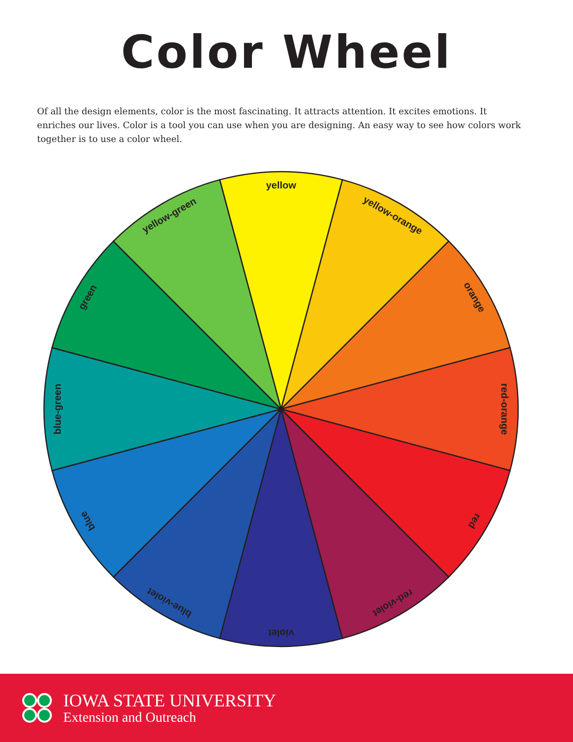Color Wheel
Of all the design elements, color is the most fascinating. It attracts attention. It excites emotions. It enriches our lives. Color is a tool you can use when you are designing. An easy way to see how colors work together is to use a color wheel.
yellow
yellow-orange
orange
red-orange
red
red-violet
violet
blue-violet
blue
blue-green
green
yellow-green
IOWA STATE UNIVERSITY
Extension and Outreach